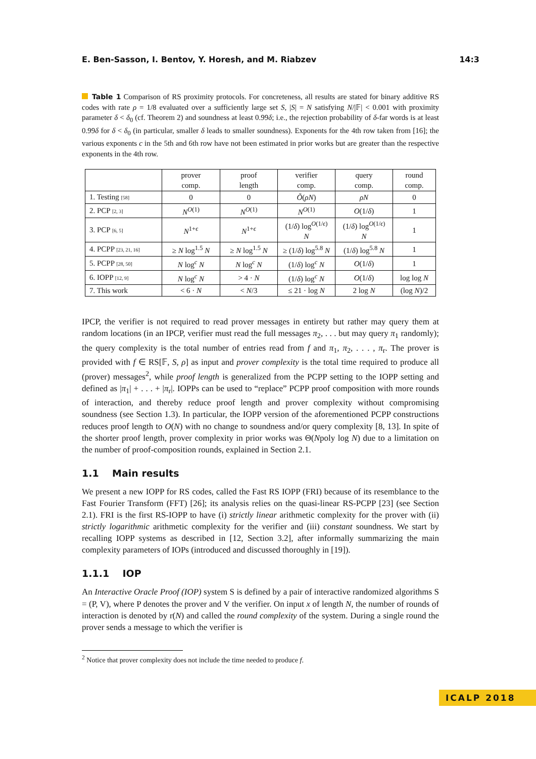E. Ben-Sasson, I. Bentov, Y. Horesh, and M. Riabzev 14:3
Table 1 Comparison of RS proximity protocols. For concreteness, all results are stated for binary additive RS codes with rate ρ = 1/8 evaluated over a sufficiently large set S, |S| = N satisfying N/|𝔽| < 0.001 with proximity parameter δ < δ<sub>0</sub> (cf. Theorem 2) and soundness at least 0.99δ; i.e., the rejection probability of δ-far words is at least 0.99δ for δ < δ<sub>0</sub> (in particular, smaller δ leads to smaller soundness). Exponents for the 4th row taken from [16]; the various exponents c in the 5th and 6th row have not been estimated in prior works but are greater than the respective exponents in the 4th row.
| | prover comp. | proof length | verifier comp. | query comp. | round comp. |
| --- | --- | --- | --- | --- | --- |
| 1. Testing [58] | 0 | 0 | Õ ( ρN ) | ρN | 0 |
| 2. PCP [2, 3] | N<sup>O(1)</sup> | N<sup>O(1)</sup> | N<sup>O(1)</sup> | O (1/ δ ) | 1 |
| 3. PCP [6, 5] | N<sup>1+ϵ</sup> | N<sup>1+ϵ</sup> | (1/ δ ) log<sup>O(1/ϵ)</sup> N | (1/ δ ) log<sup>O(1/ϵ)</sup> N | 1 |
| 4. PCPP [23, 21, 16] | ≥ N log<sup>1.5</sup> N | ≥ N log<sup>1.5</sup> N | ≥ (1/ δ ) log<sup>5.8</sup> N | (1/ δ ) log<sup>5.8</sup> N | 1 |
| 5. PCPP [28, 50] | N log<sup>c</sup> N | N log<sup>c</sup> N | (1/ δ ) log<sup>c</sup> N | O (1/ δ ) | 1 |
| 6. IOPP [12, 9] | N log<sup>c</sup> N | > 4 · N | (1/ δ ) log<sup>c</sup> N | O (1/ δ ) | log log N |
| 7. This work | < 6 · N | < N /3 | ≤ 21 · log N | 2 log N | (log N )/2 |
IPCP, the verifier is not required to read prover messages in entirety but rather may query them at random locations (in an IPCP, verifier must read the full messages π<sub>2</sub>, . . . but may query π<sub>1</sub> randomly); the query complexity is the total number of entries read from f and π<sub>1</sub>, π<sub>2</sub>, . . . , π<sub>r</sub>. The prover is provided with f ∈ RS[𝔽, S, ρ] as input and prover complexity is the total time required to produce all (prover) messages<sup>2</sup>, while proof length is generalized from the PCPP setting to the IOPP setting and defined as |π<sub>1</sub>| + . . . + |π<sub>r</sub>|. IOPPs can be used to “replace” PCPP proof composition with more rounds of interaction, and thereby reduce proof length and prover complexity without compromising soundness (see Section 1.3). In particular, the IOPP version of the aforementioned PCPP constructions reduces proof length to O(N) with no change to soundness and/or query complexity [8, 13]. In spite of the shorter proof length, prover complexity in prior works was Θ(Npoly log N) due to a limitation on the number of proof-composition rounds, explained in Section 2.1.
1.1 Main results
We present a new IOPP for RS codes, called the Fast RS IOPP (FRI) because of its resemblance to the Fast Fourier Transform (FFT) [26]; its analysis relies on the quasi-linear RS-PCPP [23] (see Section 2.1). FRI is the first RS-IOPP to have (i) strictly linear arithmetic complexity for the prover with (ii) strictly logarithmic arithmetic complexity for the verifier and (iii) constant soundness. We start by recalling IOPP systems as described in [12, Section 3.2], after informally summarizing the main complexity parameters of IOPs (introduced and discussed thoroughly in [19]).
1.1.1 IOP
An Interactive Oracle Proof (IOP) system S is defined by a pair of interactive randomized algorithms S = (P, V), where P denotes the prover and V the verifier. On input x of length N, the number of rounds of interaction is denoted by r(N) and called the round complexity of the system. During a single round the prover sends a message to which the verifier is
<sup>2</sup> Notice that prover complexity does not include the time needed to produce f.
ICALP 2018